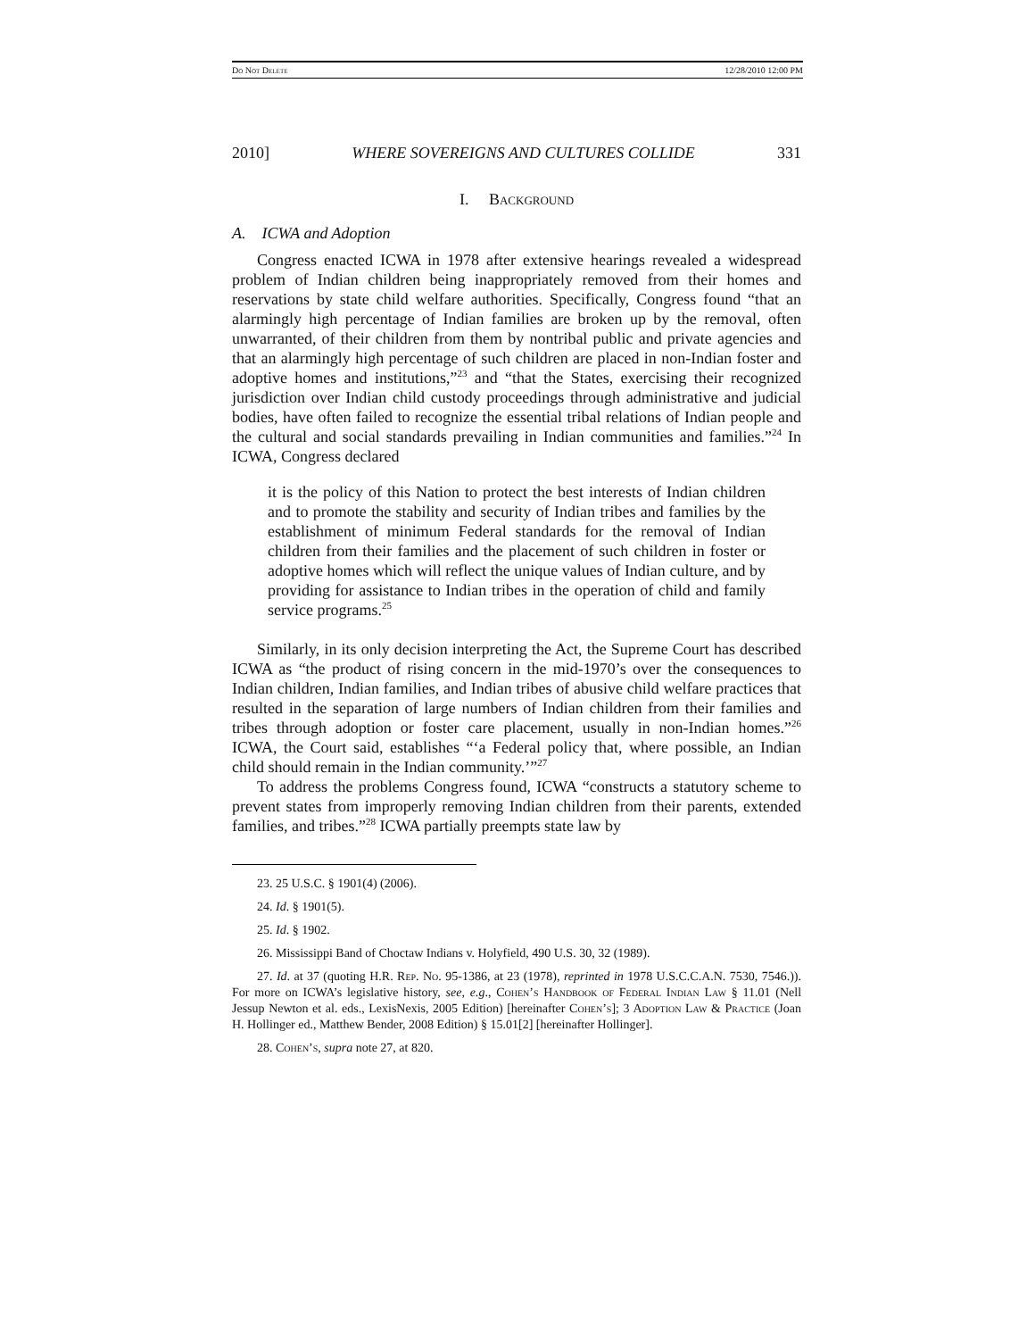Do Not Delete 12/28/2010 12:00 PM
2010] WHERE SOVEREIGNS AND CULTURES COLLIDE 331
I. Background
A. ICWA and Adoption
Congress enacted ICWA in 1978 after extensive hearings revealed a widespread problem of Indian children being inappropriately removed from their homes and reservations by state child welfare authorities. Specifically, Congress found “that an alarmingly high percentage of Indian families are broken up by the removal, often unwarranted, of their children from them by nontribal public and private agencies and that an alarmingly high percentage of such children are placed in non-Indian foster and adoptive homes and institutions,”<sup>23</sup> and “that the States, exercising their recognized jurisdiction over Indian child custody proceedings through administrative and judicial bodies, have often failed to recognize the essential tribal relations of Indian people and the cultural and social standards prevailing in Indian communities and families.”<sup>24</sup> In ICWA, Congress declared
it is the policy of this Nation to protect the best interests of Indian children and to promote the stability and security of Indian tribes and families by the establishment of minimum Federal standards for the removal of Indian children from their families and the placement of such children in foster or adoptive homes which will reflect the unique values of Indian culture, and by providing for assistance to Indian tribes in the operation of child and family service programs.<sup>25</sup>
Similarly, in its only decision interpreting the Act, the Supreme Court has described ICWA as “the product of rising concern in the mid-1970’s over the consequences to Indian children, Indian families, and Indian tribes of abusive child welfare practices that resulted in the separation of large numbers of Indian children from their families and tribes through adoption or foster care placement, usually in non-Indian homes.”<sup>26</sup> ICWA, the Court said, establishes “‘a Federal policy that, where possible, an Indian child should remain in the Indian community.’”<sup>27</sup>
To address the problems Congress found, ICWA “constructs a statutory scheme to prevent states from improperly removing Indian children from their parents, extended families, and tribes.”<sup>28</sup> ICWA partially preempts state law by
23. 25 U.S.C. § 1901(4) (2006).
24. Id. § 1901(5).
25. Id. § 1902.
26. Mississippi Band of Choctaw Indians v. Holyfield, 490 U.S. 30, 32 (1989).
27. Id. at 37 (quoting H.R. Rep. No. 95-1386, at 23 (1978), reprinted in 1978 U.S.C.C.A.N. 7530, 7546.)). For more on ICWA’s legislative history, see, e.g., Cohen’s Handbook of Federal Indian Law § 11.01 (Nell Jessup Newton et al. eds., LexisNexis, 2005 Edition) [hereinafter Cohen’s]; 3 Adoption Law & Practice (Joan H. Hollinger ed., Matthew Bender, 2008 Edition) § 15.01[2] [hereinafter Hollinger].
28. Cohen’s, supra note 27, at 820.